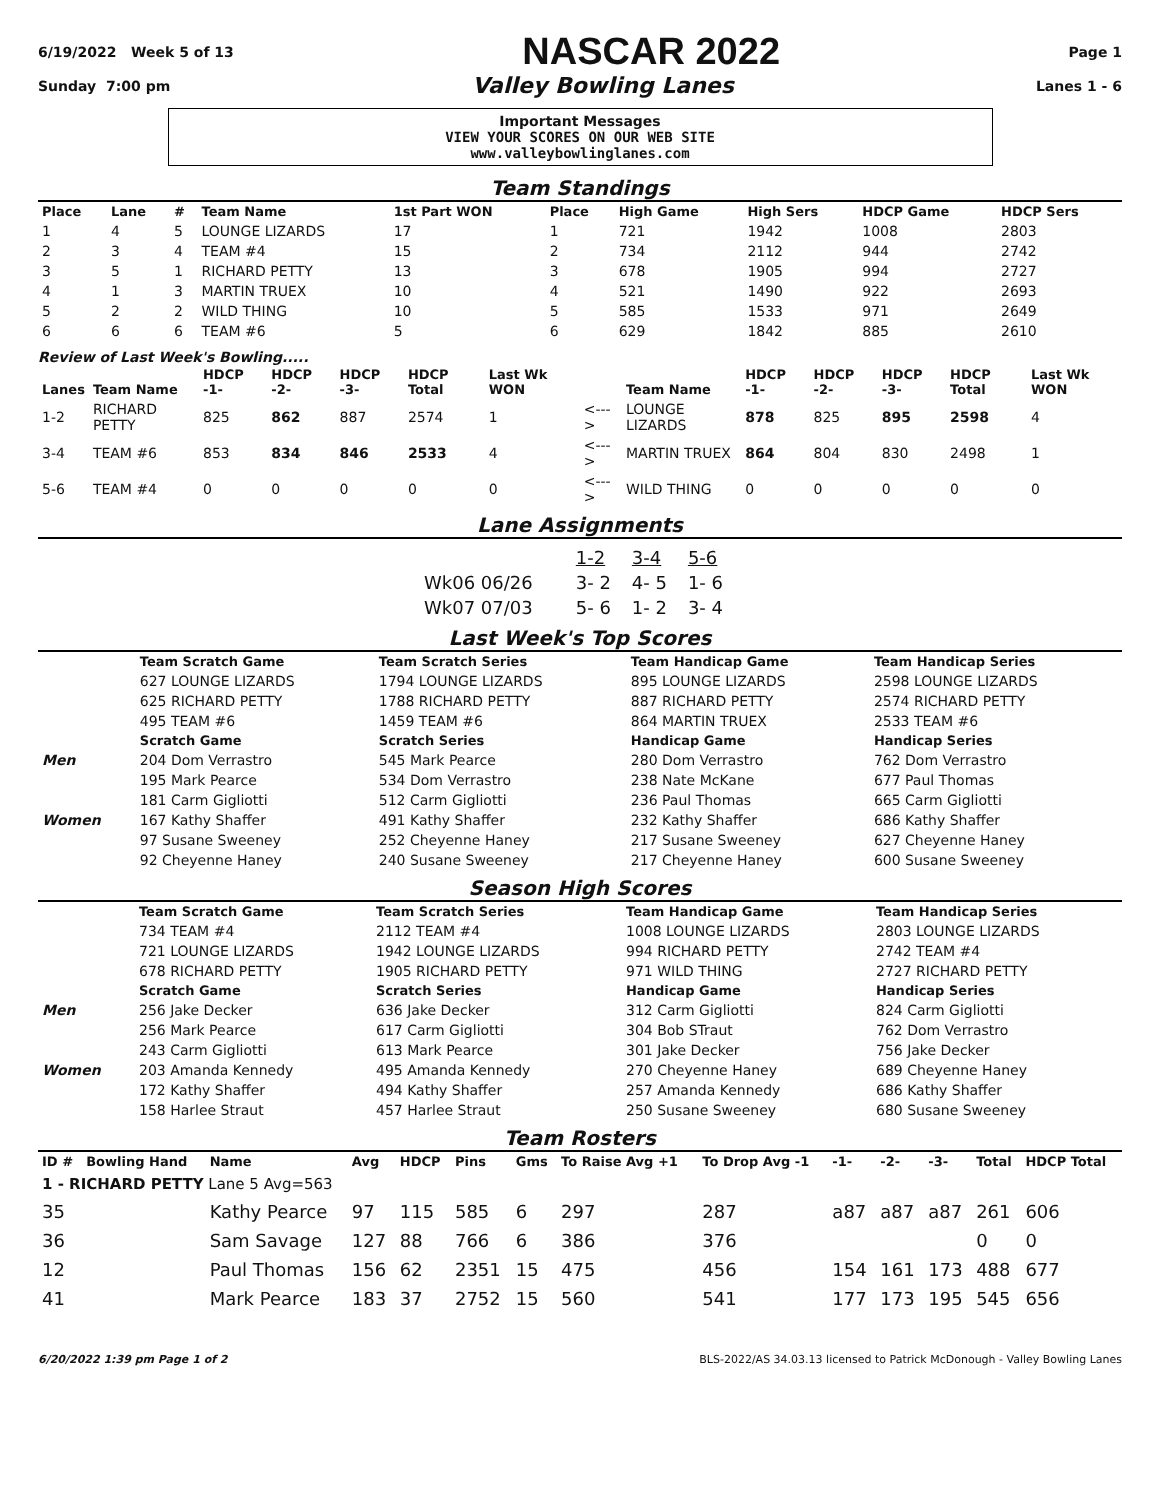6/19/2022 Week 5 of 13
NASCAR 2022
Page 1
Sunday 7:00 pm
Valley Bowling Lanes
Lanes 1 - 6
Important Messages
VIEW YOUR SCORES ON OUR WEB SITE
www.valleybowlinglanes.com
Team Standings
| Place | Lane | # | Team Name | 1st Part WON | Place | High Game | High Sers | HDCP Game | HDCP Sers |
| --- | --- | --- | --- | --- | --- | --- | --- | --- | --- |
| 1 | 4 | 5 | LOUNGE LIZARDS | 17 | 1 | 721 | 1942 | 1008 | 2803 |
| 2 | 3 | 4 | TEAM #4 | 15 | 2 | 734 | 2112 | 944 | 2742 |
| 3 | 5 | 1 | RICHARD PETTY | 13 | 3 | 678 | 1905 | 994 | 2727 |
| 4 | 1 | 3 | MARTIN TRUEX | 10 | 4 | 521 | 1490 | 922 | 2693 |
| 5 | 2 | 2 | WILD THING | 10 | 5 | 585 | 1533 | 971 | 2649 |
| 6 | 6 | 6 | TEAM #6 | 5 | 6 | 629 | 1842 | 885 | 2610 |
Review of Last Week's Bowling.....
| Lanes | Team Name | HDCP -1- | HDCP -2- | HDCP -3- | HDCP Total | Last Wk WON | | Team Name | HDCP -1- | HDCP -2- | HDCP -3- | HDCP Total | Last Wk WON |
| --- | --- | --- | --- | --- | --- | --- | --- | --- | --- | --- | --- | --- | --- |
| 1-2 | RICHARD PETTY | 825 | 862 | 887 | 2574 | 1 | <---> | LOUNGE LIZARDS | 878 | 825 | 895 | 2598 | 4 |
| 3-4 | TEAM #6 | 853 | 834 | 846 | 2533 | 4 | <---> | MARTIN TRUEX | 864 | 804 | 830 | 2498 | 1 |
| 5-6 | TEAM #4 | 0 | 0 | 0 | 0 | 0 | <---> | WILD THING | 0 | 0 | 0 | 0 | 0 |
Lane Assignments
| | 1-2 | 3-4 | 5-6 |
| Wk06 06/26 | 3- 2 | 4- 5 | 1- 6 |
| Wk07 07/03 | 5- 6 | 1- 2 | 3- 4 |
Last Week's Top Scores
| | Team Scratch Game | Team Scratch Series | Team Handicap Game | Team Handicap Series |
| --- | --- | --- | --- | --- |
| | 627 LOUNGE LIZARDS | 1794 LOUNGE LIZARDS | 895 LOUNGE LIZARDS | 2598 LOUNGE LIZARDS |
| | 625 RICHARD PETTY | 1788 RICHARD PETTY | 887 RICHARD PETTY | 2574 RICHARD PETTY |
| | 495 TEAM #6 | 1459 TEAM #6 | 864 MARTIN TRUEX | 2533 TEAM #6 |
| | Scratch Game | Scratch Series | Handicap Game | Handicap Series |
| Men | 204 Dom Verrastro | 545 Mark Pearce | 280 Dom Verrastro | 762 Dom Verrastro |
| | 195 Mark Pearce | 534 Dom Verrastro | 238 Nate McKane | 677 Paul Thomas |
| | 181 Carm Gigliotti | 512 Carm Gigliotti | 236 Paul Thomas | 665 Carm Gigliotti |
| Women | 167 Kathy Shaffer | 491 Kathy Shaffer | 232 Kathy Shaffer | 686 Kathy Shaffer |
| | 97 Susane Sweeney | 252 Cheyenne Haney | 217 Susane Sweeney | 627 Cheyenne Haney |
| | 92 Cheyenne Haney | 240 Susane Sweeney | 217 Cheyenne Haney | 600 Susane Sweeney |
Season High Scores
| | Team Scratch Game | Team Scratch Series | Team Handicap Game | Team Handicap Series |
| --- | --- | --- | --- | --- |
| | 734 TEAM #4 | 2112 TEAM #4 | 1008 LOUNGE LIZARDS | 2803 LOUNGE LIZARDS |
| | 721 LOUNGE LIZARDS | 1942 LOUNGE LIZARDS | 994 RICHARD PETTY | 2742 TEAM #4 |
| | 678 RICHARD PETTY | 1905 RICHARD PETTY | 971 WILD THING | 2727 RICHARD PETTY |
| | Scratch Game | Scratch Series | Handicap Game | Handicap Series |
| Men | 256 Jake Decker | 636 Jake Decker | 312 Carm Gigliotti | 824 Carm Gigliotti |
| | 256 Mark Pearce | 617 Carm Gigliotti | 304 Bob STraut | 762 Dom Verrastro |
| | 243 Carm Gigliotti | 613 Mark Pearce | 301 Jake Decker | 756 Jake Decker |
| Women | 203 Amanda Kennedy | 495 Amanda Kennedy | 270 Cheyenne Haney | 689 Cheyenne Haney |
| | 172 Kathy Shaffer | 494 Kathy Shaffer | 257 Amanda Kennedy | 686 Kathy Shaffer |
| | 158 Harlee Straut | 457 Harlee Straut | 250 Susane Sweeney | 680 Susane Sweeney |
Team Rosters
| ID # | Bowling Hand | Name | Avg | HDCP | Pins | Gms | To Raise Avg +1 | To Drop Avg -1 | -1- | -2- | -3- | Total | HDCP Total |
| --- | --- | --- | --- | --- | --- | --- | --- | --- | --- | --- | --- | --- | --- |
| 1 - RICHARD PETTY Lane 5 Avg=563 | | | | | | | | | | | | | |
| 35 | | Kathy Pearce | 97 | 115 | 585 | 6 | 297 | 287 | a87 | a87 | a87 | 261 | 606 |
| 36 | | Sam Savage | 127 | 88 | 766 | 6 | 386 | 376 | | | | 0 | 0 |
| 12 | | Paul Thomas | 156 | 62 | 2351 | 15 | 475 | 456 | 154 | 161 | 173 | 488 | 677 |
| 41 | | Mark Pearce | 183 | 37 | 2752 | 15 | 560 | 541 | 177 | 173 | 195 | 545 | 656 |
6/20/2022 1:39 pm Page 1 of 2 BLS-2022/AS 34.03.13 licensed to Patrick McDonough - Valley Bowling Lanes